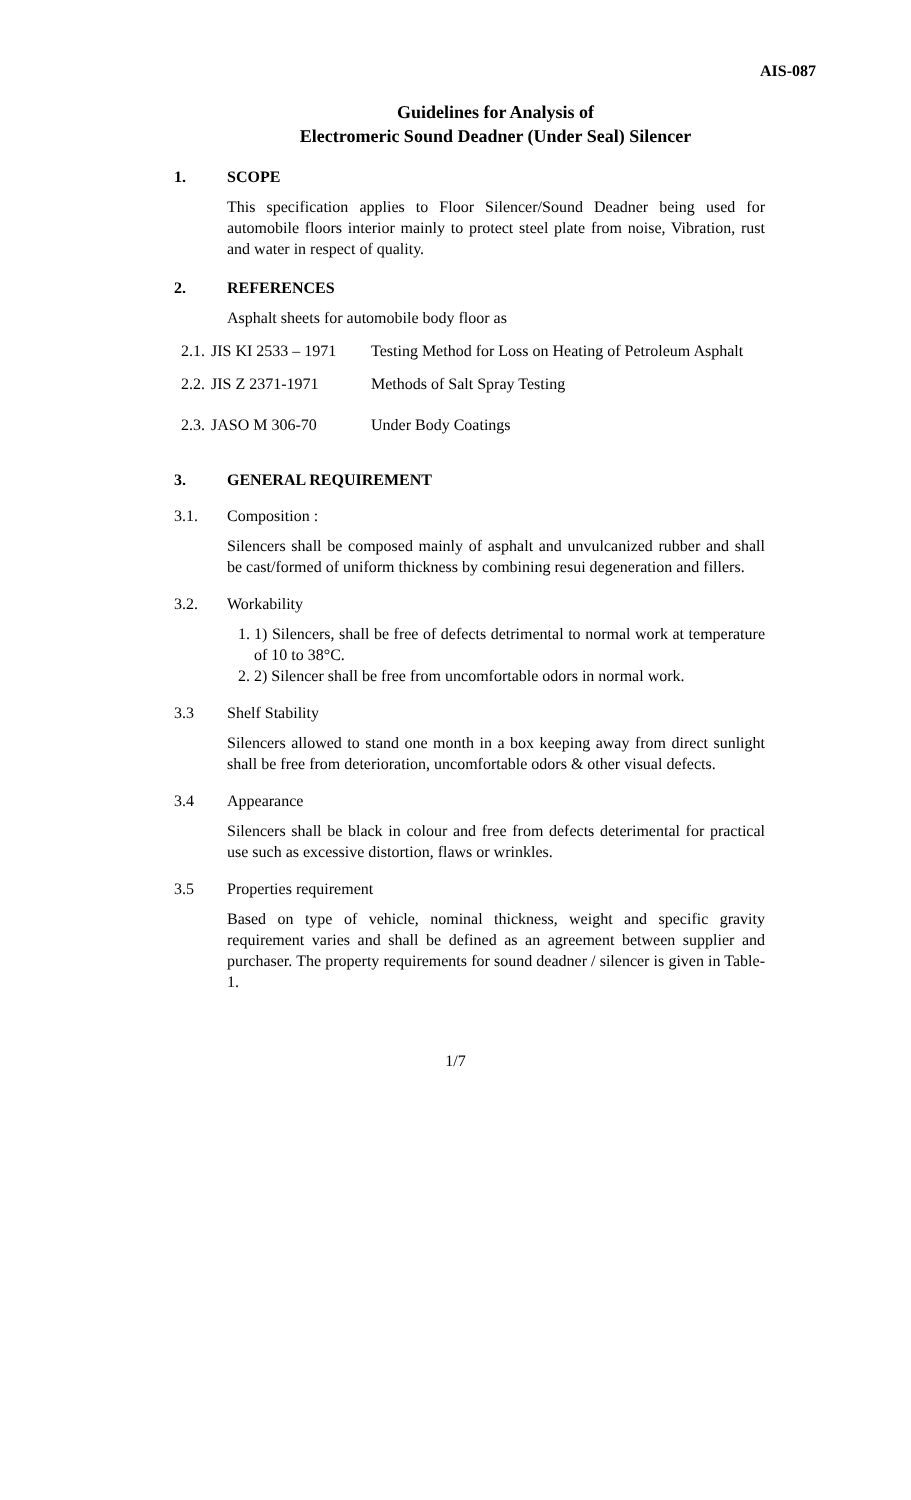AIS-087
Guidelines for Analysis of
Electromeric Sound Deadner (Under Seal) Silencer
1. SCOPE
This specification applies to Floor Silencer/Sound Deadner being used for automobile floors interior mainly to protect steel plate from noise, Vibration, rust and water in respect of quality.
2. REFERENCES
Asphalt sheets for automobile body floor as
2.1. JIS KI 2533 – 1971 Testing Method for Loss on Heating of Petroleum Asphalt
2.2. JIS Z 2371-1971 Methods of Salt Spray Testing
2.3. JASO M 306-70 Under Body Coatings
3. GENERAL REQUIREMENT
3.1. Composition :
Silencers shall be composed mainly of asphalt and unvulcanized rubber and shall be cast/formed of uniform thickness by combining resui degeneration and fillers.
3.2. Workability
1. 1) Silencers, shall be free of defects detrimental to normal work at temperature of 10 to 38°C.
2. 2) Silencer shall be free from uncomfortable odors in normal work.
3.3 Shelf Stability
Silencers allowed to stand one month in a box keeping away from direct sunlight shall be free from deterioration, uncomfortable odors & other visual defects.
3.4 Appearance
Silencers shall be black in colour and free from defects deterimental for practical use such as excessive distortion, flaws or wrinkles.
3.5 Properties requirement
Based on type of vehicle, nominal thickness, weight and specific gravity requirement varies and shall be defined as an agreement between supplier and purchaser. The property requirements for sound deadner / silencer is given in Table-1.
1/7